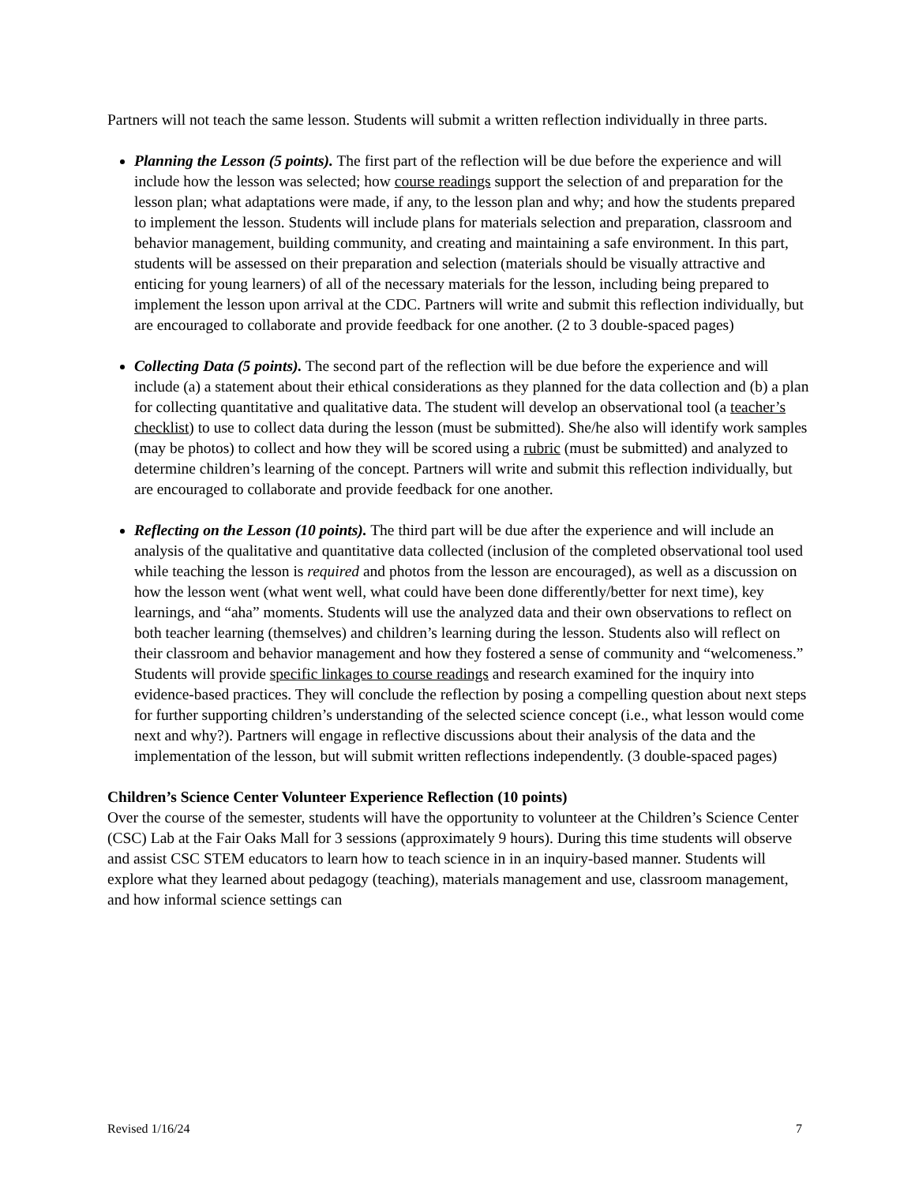Partners will not teach the same lesson. Students will submit a written reflection individually in three parts.
Planning the Lesson (5 points). The first part of the reflection will be due before the experience and will include how the lesson was selected; how course readings support the selection of and preparation for the lesson plan; what adaptations were made, if any, to the lesson plan and why; and how the students prepared to implement the lesson. Students will include plans for materials selection and preparation, classroom and behavior management, building community, and creating and maintaining a safe environment. In this part, students will be assessed on their preparation and selection (materials should be visually attractive and enticing for young learners) of all of the necessary materials for the lesson, including being prepared to implement the lesson upon arrival at the CDC. Partners will write and submit this reflection individually, but are encouraged to collaborate and provide feedback for one another. (2 to 3 double-spaced pages)
Collecting Data (5 points). The second part of the reflection will be due before the experience and will include (a) a statement about their ethical considerations as they planned for the data collection and (b) a plan for collecting quantitative and qualitative data. The student will develop an observational tool (a teacher’s checklist) to use to collect data during the lesson (must be submitted). She/he also will identify work samples (may be photos) to collect and how they will be scored using a rubric (must be submitted) and analyzed to determine children’s learning of the concept. Partners will write and submit this reflection individually, but are encouraged to collaborate and provide feedback for one another.
Reflecting on the Lesson (10 points). The third part will be due after the experience and will include an analysis of the qualitative and quantitative data collected (inclusion of the completed observational tool used while teaching the lesson is required and photos from the lesson are encouraged), as well as a discussion on how the lesson went (what went well, what could have been done differently/better for next time), key learnings, and “aha” moments. Students will use the analyzed data and their own observations to reflect on both teacher learning (themselves) and children’s learning during the lesson. Students also will reflect on their classroom and behavior management and how they fostered a sense of community and “welcomeness.” Students will provide specific linkages to course readings and research examined for the inquiry into evidence-based practices. They will conclude the reflection by posing a compelling question about next steps for further supporting children’s understanding of the selected science concept (i.e., what lesson would come next and why?). Partners will engage in reflective discussions about their analysis of the data and the implementation of the lesson, but will submit written reflections independently. (3 double-spaced pages)
Children’s Science Center Volunteer Experience Reflection (10 points)
Over the course of the semester, students will have the opportunity to volunteer at the Children’s Science Center (CSC) Lab at the Fair Oaks Mall for 3 sessions (approximately 9 hours). During this time students will observe and assist CSC STEM educators to learn how to teach science in in an inquiry-based manner. Students will explore what they learned about pedagogy (teaching), materials management and use, classroom management, and how informal science settings can
Revised 1/16/24 7